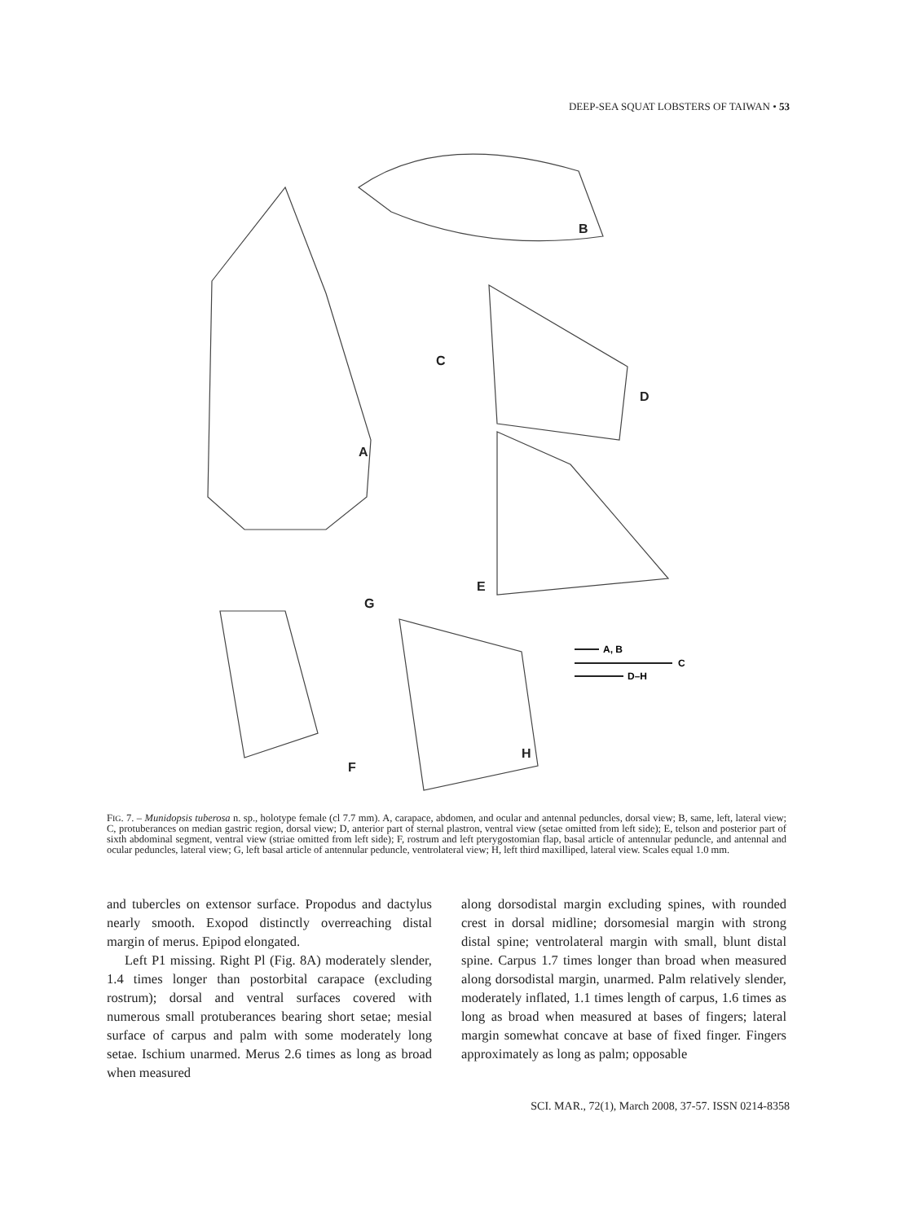DEEP-SEA SQUAT LOBSTERS OF TAIWAN • 53
B
A
C
D
E
G
F
H
A, B
C
D–H
FIG. 7. – Munidopsis tuberosa n. sp., holotype female (cl 7.7 mm). A, carapace, abdomen, and ocular and antennal peduncles, dorsal view; B, same, left, lateral view; C, protuberances on median gastric region, dorsal view; D, anterior part of sternal plastron, ventral view (setae omitted from left side); E, telson and posterior part of sixth abdominal segment, ventral view (striae omitted from left side); F, rostrum and left pterygostomian flap, basal article of antennular peduncle, and antennal and ocular peduncles, lateral view; G, left basal article of antennular peduncle, ventrolateral view; H, left third maxilliped, lateral view. Scales equal 1.0 mm.
and tubercles on extensor surface. Propodus and dactylus nearly smooth. Exopod distinctly overreaching distal margin of merus. Epipod elongated.
Left P1 missing. Right Pl (Fig. 8A) moderately slender, 1.4 times longer than postorbital carapace (excluding rostrum); dorsal and ventral surfaces covered with numerous small protuberances bearing short setae; mesial surface of carpus and palm with some moderately long setae. Ischium unarmed. Merus 2.6 times as long as broad when measured
along dorsodistal margin excluding spines, with rounded crest in dorsal midline; dorsomesial margin with strong distal spine; ventrolateral margin with small, blunt distal spine. Carpus 1.7 times longer than broad when measured along dorsodistal margin, unarmed. Palm relatively slender, moderately inflated, 1.1 times length of carpus, 1.6 times as long as broad when measured at bases of fingers; lateral margin somewhat concave at base of fixed finger. Fingers approximately as long as palm; opposable
SCI. MAR., 72(1), March 2008, 37-57. ISSN 0214-8358